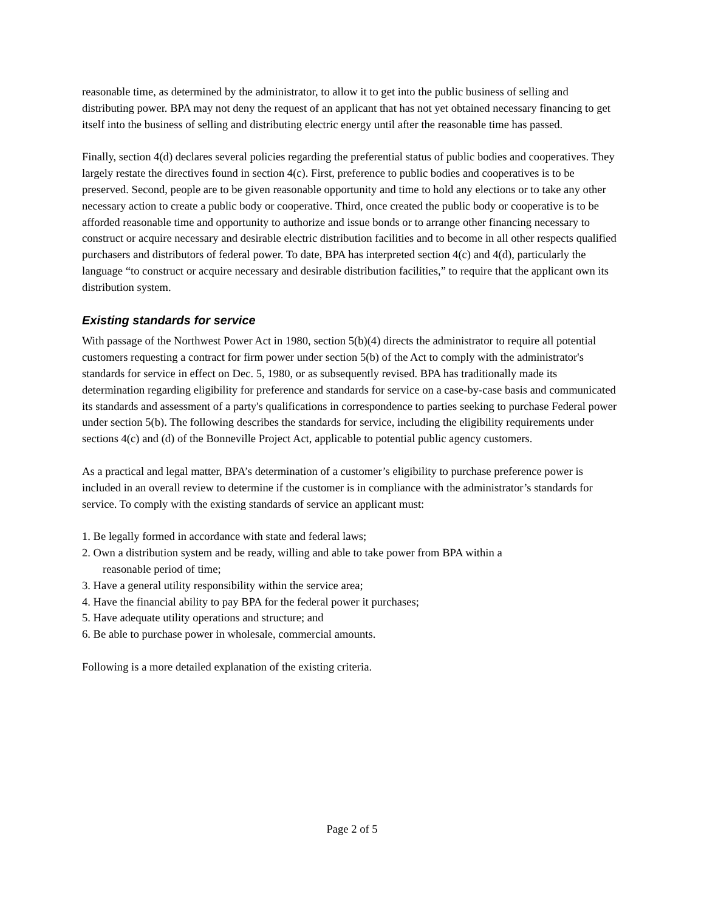reasonable time, as determined by the administrator, to allow it to get into the public business of selling and distributing power. BPA may not deny the request of an applicant that has not yet obtained necessary financing to get itself into the business of selling and distributing electric energy until after the reasonable time has passed.
Finally, section 4(d) declares several policies regarding the preferential status of public bodies and cooperatives. They largely restate the directives found in section 4(c). First, preference to public bodies and cooperatives is to be preserved. Second, people are to be given reasonable opportunity and time to hold any elections or to take any other necessary action to create a public body or cooperative. Third, once created the public body or cooperative is to be afforded reasonable time and opportunity to authorize and issue bonds or to arrange other financing necessary to construct or acquire necessary and desirable electric distribution facilities and to become in all other respects qualified purchasers and distributors of federal power. To date, BPA has interpreted section 4(c) and 4(d), particularly the language “to construct or acquire necessary and desirable distribution facilities,” to require that the applicant own its distribution system.
Existing standards for service
With passage of the Northwest Power Act in 1980, section 5(b)(4) directs the administrator to require all potential customers requesting a contract for firm power under section 5(b) of the Act to comply with the administrator's standards for service in effect on Dec. 5, 1980, or as subsequently revised. BPA has traditionally made its determination regarding eligibility for preference and standards for service on a case-by-case basis and communicated its standards and assessment of a party's qualifications in correspondence to parties seeking to purchase Federal power under section 5(b). The following describes the standards for service, including the eligibility requirements under sections 4(c) and (d) of the Bonneville Project Act, applicable to potential public agency customers.
As a practical and legal matter, BPA’s determination of a customer’s eligibility to purchase preference power is included in an overall review to determine if the customer is in compliance with the administrator’s standards for service. To comply with the existing standards of service an applicant must:
1. Be legally formed in accordance with state and federal laws;
2. Own a distribution system and be ready, willing and able to take power from BPA within a
reasonable period of time;
3. Have a general utility responsibility within the service area;
4. Have the financial ability to pay BPA for the federal power it purchases;
5. Have adequate utility operations and structure; and
6. Be able to purchase power in wholesale, commercial amounts.
Following is a more detailed explanation of the existing criteria.
Page 2 of 5